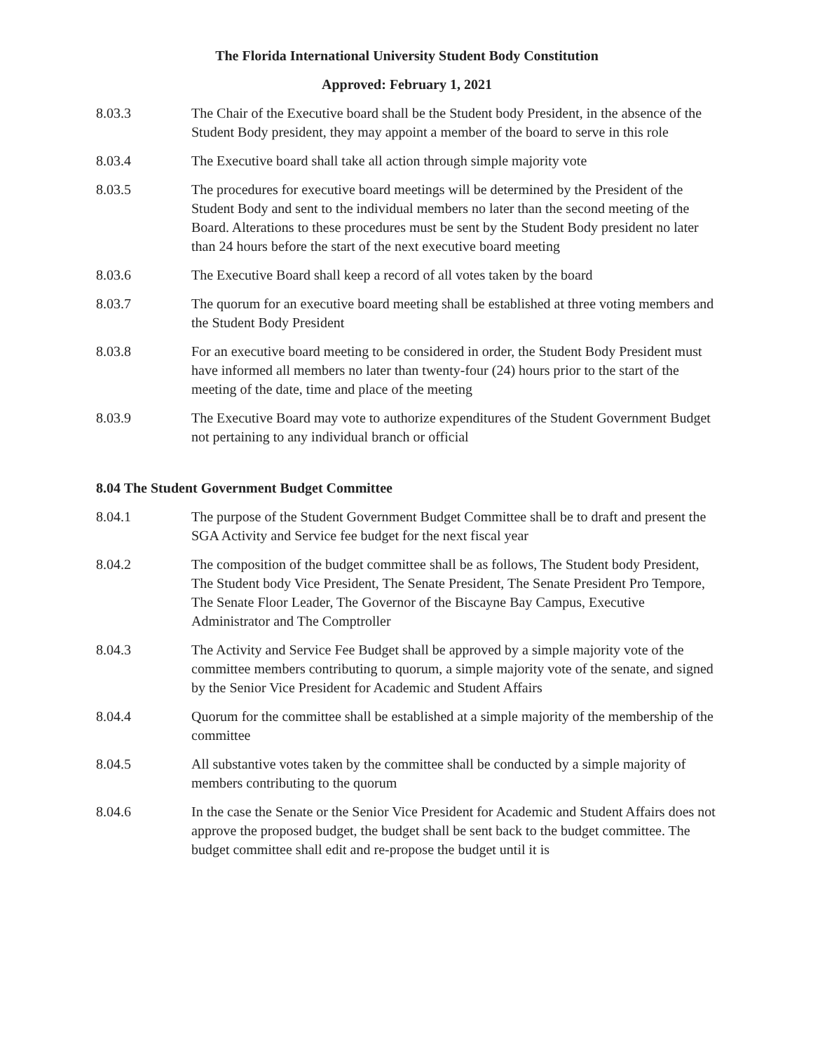The Florida International University Student Body Constitution
Approved: February 1, 2021
8.03.3 The Chair of the Executive board shall be the Student body President, in the absence of the Student Body president, they may appoint a member of the board to serve in this role
8.03.4 The Executive board shall take all action through simple majority vote
8.03.5 The procedures for executive board meetings will be determined by the President of the Student Body and sent to the individual members no later than the second meeting of the Board. Alterations to these procedures must be sent by the Student Body president no later than 24 hours before the start of the next executive board meeting
8.03.6 The Executive Board shall keep a record of all votes taken by the board
8.03.7 The quorum for an executive board meeting shall be established at three voting members and the Student Body President
8.03.8 For an executive board meeting to be considered in order, the Student Body President must have informed all members no later than twenty-four (24) hours prior to the start of the meeting of the date, time and place of the meeting
8.03.9 The Executive Board may vote to authorize expenditures of the Student Government Budget not pertaining to any individual branch or official
8.04 The Student Government Budget Committee
8.04.1 The purpose of the Student Government Budget Committee shall be to draft and present the SGA Activity and Service fee budget for the next fiscal year
8.04.2 The composition of the budget committee shall be as follows, The Student body President, The Student body Vice President, The Senate President, The Senate President Pro Tempore, The Senate Floor Leader, The Governor of the Biscayne Bay Campus, Executive Administrator and The Comptroller
8.04.3 The Activity and Service Fee Budget shall be approved by a simple majority vote of the committee members contributing to quorum, a simple majority vote of the senate, and signed by the Senior Vice President for Academic and Student Affairs
8.04.4 Quorum for the committee shall be established at a simple majority of the membership of the committee
8.04.5 All substantive votes taken by the committee shall be conducted by a simple majority of members contributing to the quorum
8.04.6 In the case the Senate or the Senior Vice President for Academic and Student Affairs does not approve the proposed budget, the budget shall be sent back to the budget committee. The budget committee shall edit and re-propose the budget until it is